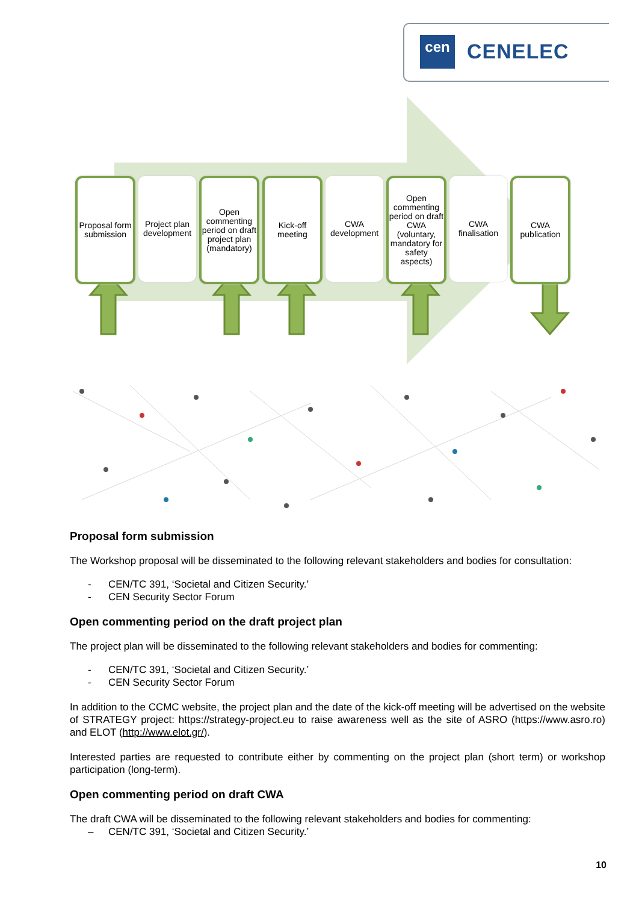cen CENELEC
Proposal form submission
Project plan development
Open commenting period on draft project plan (mandatory)
Kick-off meeting
CWA development
Open commenting period on draft CWA (voluntary, mandatory for safety aspects)
CWA finalisation
CWA publication
Proposal form submission
The Workshop proposal will be disseminated to the following relevant stakeholders and bodies for consultation:
- CEN/TC 391, ‘Societal and Citizen Security.’
- CEN Security Sector Forum
Open commenting period on the draft project plan
The project plan will be disseminated to the following relevant stakeholders and bodies for commenting:
- CEN/TC 391, ‘Societal and Citizen Security.’
- CEN Security Sector Forum
In addition to the CCMC website, the project plan and the date of the kick-off meeting will be advertised on the website of STRATEGY project: https://strategy-project.eu to raise awareness well as the site of ASRO (https://www.asro.ro) and ELOT (http://www.elot.gr/).
Interested parties are requested to contribute either by commenting on the project plan (short term) or workshop participation (long-term).
Open commenting period on draft CWA
The draft CWA will be disseminated to the following relevant stakeholders and bodies for commenting:
– CEN/TC 391, ‘Societal and Citizen Security.’
10